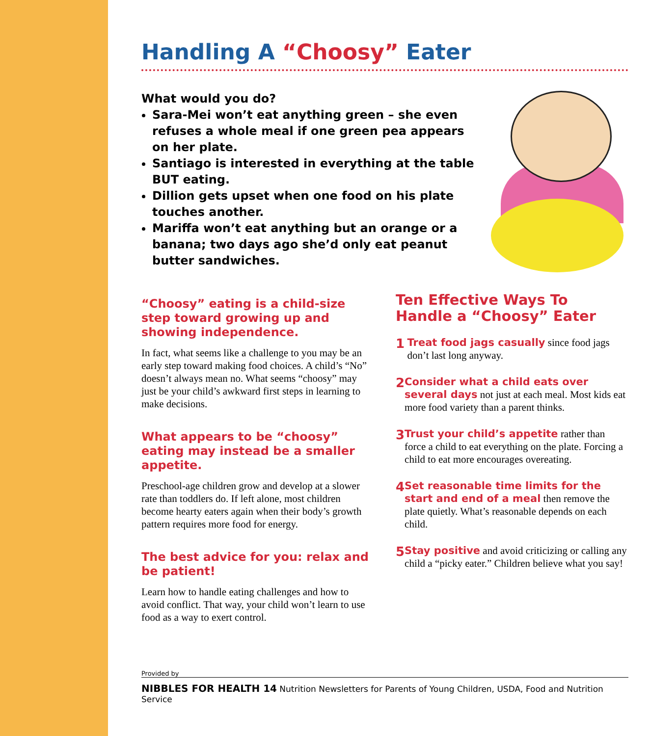Handling A “Choosy” Eater
What would you do?
Sara-Mei won’t eat anything green – she even refuses a whole meal if one green pea appears on her plate.
Santiago is interested in everything at the table BUT eating.
Dillion gets upset when one food on his plate touches another.
Mariffa won’t eat anything but an orange or a banana; two days ago she’d only eat peanut butter sandwiches.
“Choosy” eating is a child-size step toward growing up and showing independence.
In fact, what seems like a challenge to you may be an early step toward making food choices. A child’s “No” doesn’t always mean no. What seems “choosy” may just be your child’s awkward first steps in learning to make decisions.
What appears to be “choosy” eating may instead be a smaller appetite.
Preschool-age children grow and develop at a slower rate than toddlers do. If left alone, most children become hearty eaters again when their body’s growth pattern requires more food for energy.
The best advice for you: relax and be patient!
Learn how to handle eating challenges and how to avoid conflict. That way, your child won’t learn to use food as a way to exert control.
Ten Effective Ways To Handle a “Choosy” Eater
1
Treat food jags casually since food jags don’t last long anyway.
2
Consider what a child eats over several days not just at each meal. Most kids eat more food variety than a parent thinks.
3
Trust your child’s appetite rather than force a child to eat everything on the plate. Forcing a child to eat more encourages overeating.
4
Set reasonable time limits for the start and end of a meal then remove the plate quietly. What’s reasonable depends on each child.
5
Stay positive and avoid criticizing or calling any child a “picky eater.” Children believe what you say!
Provided by
NIBBLES FOR HEALTH 14 Nutrition Newsletters for Parents of Young Children, USDA, Food and Nutrition Service